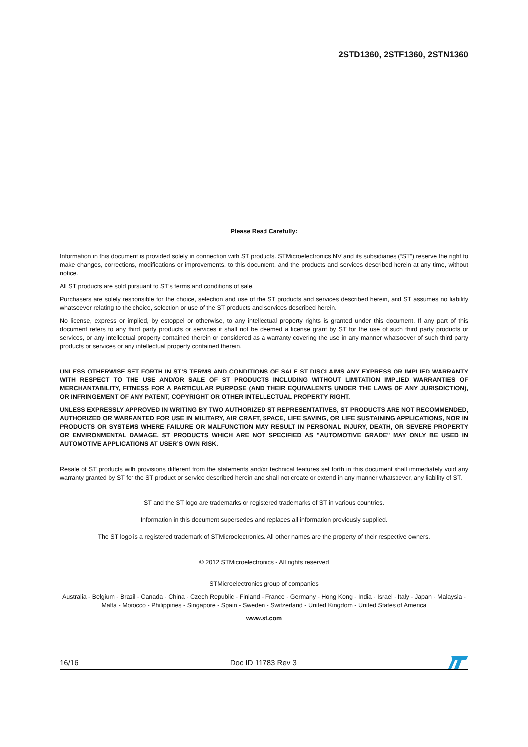2STD1360, 2STF1360, 2STN1360
Please Read Carefully:
Information in this document is provided solely in connection with ST products. STMicroelectronics NV and its subsidiaries (“ST”) reserve the right to make changes, corrections, modifications or improvements, to this document, and the products and services described herein at any time, without notice.
All ST products are sold pursuant to ST’s terms and conditions of sale.
Purchasers are solely responsible for the choice, selection and use of the ST products and services described herein, and ST assumes no liability whatsoever relating to the choice, selection or use of the ST products and services described herein.
No license, express or implied, by estoppel or otherwise, to any intellectual property rights is granted under this document. If any part of this document refers to any third party products or services it shall not be deemed a license grant by ST for the use of such third party products or services, or any intellectual property contained therein or considered as a warranty covering the use in any manner whatsoever of such third party products or services or any intellectual property contained therein.
UNLESS OTHERWISE SET FORTH IN ST’S TERMS AND CONDITIONS OF SALE ST DISCLAIMS ANY EXPRESS OR IMPLIED WARRANTY WITH RESPECT TO THE USE AND/OR SALE OF ST PRODUCTS INCLUDING WITHOUT LIMITATION IMPLIED WARRANTIES OF MERCHANTABILITY, FITNESS FOR A PARTICULAR PURPOSE (AND THEIR EQUIVALENTS UNDER THE LAWS OF ANY JURISDICTION), OR INFRINGEMENT OF ANY PATENT, COPYRIGHT OR OTHER INTELLECTUAL PROPERTY RIGHT.
UNLESS EXPRESSLY APPROVED IN WRITING BY TWO AUTHORIZED ST REPRESENTATIVES, ST PRODUCTS ARE NOT RECOMMENDED, AUTHORIZED OR WARRANTED FOR USE IN MILITARY, AIR CRAFT, SPACE, LIFE SAVING, OR LIFE SUSTAINING APPLICATIONS, NOR IN PRODUCTS OR SYSTEMS WHERE FAILURE OR MALFUNCTION MAY RESULT IN PERSONAL INJURY, DEATH, OR SEVERE PROPERTY OR ENVIRONMENTAL DAMAGE. ST PRODUCTS WHICH ARE NOT SPECIFIED AS "AUTOMOTIVE GRADE" MAY ONLY BE USED IN AUTOMOTIVE APPLICATIONS AT USER’S OWN RISK.
Resale of ST products with provisions different from the statements and/or technical features set forth in this document shall immediately void any warranty granted by ST for the ST product or service described herein and shall not create or extend in any manner whatsoever, any liability of ST.
ST and the ST logo are trademarks or registered trademarks of ST in various countries.
Information in this document supersedes and replaces all information previously supplied.
The ST logo is a registered trademark of STMicroelectronics. All other names are the property of their respective owners.
© 2012 STMicroelectronics - All rights reserved
STMicroelectronics group of companies
Australia - Belgium - Brazil - Canada - China - Czech Republic - Finland - France - Germany - Hong Kong - India - Israel - Italy - Japan - Malaysia - Malta - Morocco - Philippines - Singapore - Spain - Sweden - Switzerland - United Kingdom - United States of America
www.st.com
16/16 Doc ID 11783 Rev 3